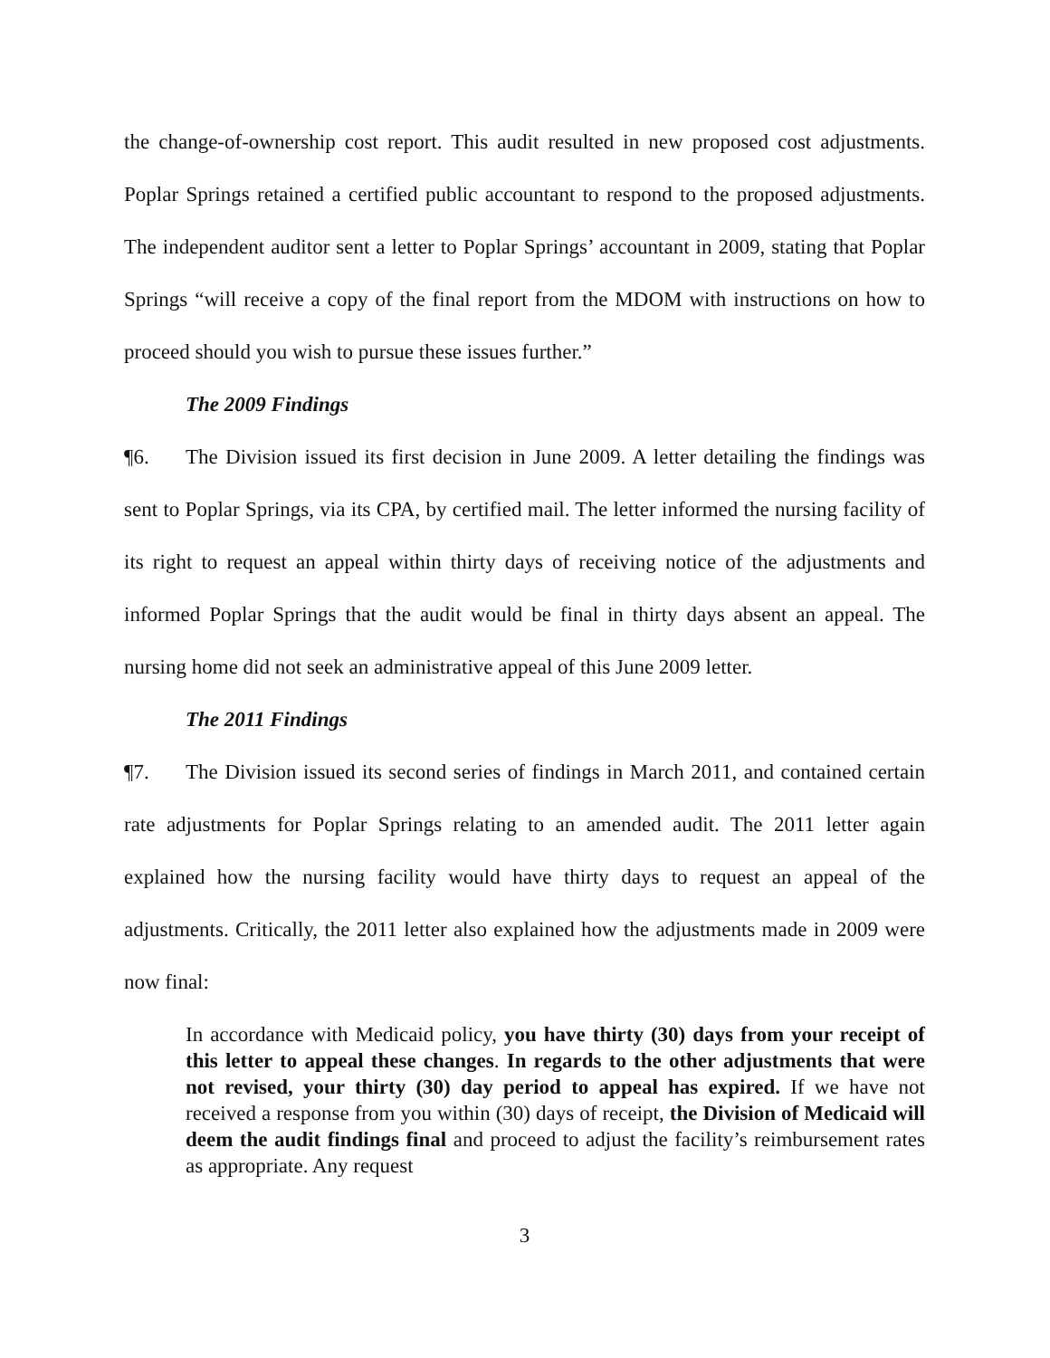the change-of-ownership cost report. This audit resulted in new proposed cost adjustments. Poplar Springs retained a certified public accountant to respond to the proposed adjustments. The independent auditor sent a letter to Poplar Springs’ accountant in 2009, stating that Poplar Springs “will receive a copy of the final report from the MDOM with instructions on how to proceed should you wish to pursue these issues further.”
The 2009 Findings
¶6. The Division issued its first decision in June 2009. A letter detailing the findings was sent to Poplar Springs, via its CPA, by certified mail. The letter informed the nursing facility of its right to request an appeal within thirty days of receiving notice of the adjustments and informed Poplar Springs that the audit would be final in thirty days absent an appeal. The nursing home did not seek an administrative appeal of this June 2009 letter.
The 2011 Findings
¶7. The Division issued its second series of findings in March 2011, and contained certain rate adjustments for Poplar Springs relating to an amended audit. The 2011 letter again explained how the nursing facility would have thirty days to request an appeal of the adjustments. Critically, the 2011 letter also explained how the adjustments made in 2009 were now final:
In accordance with Medicaid policy, you have thirty (30) days from your receipt of this letter to appeal these changes. In regards to the other adjustments that were not revised, your thirty (30) day period to appeal has expired. If we have not received a response from you within (30) days of receipt, the Division of Medicaid will deem the audit findings final and proceed to adjust the facility’s reimbursement rates as appropriate. Any request
3